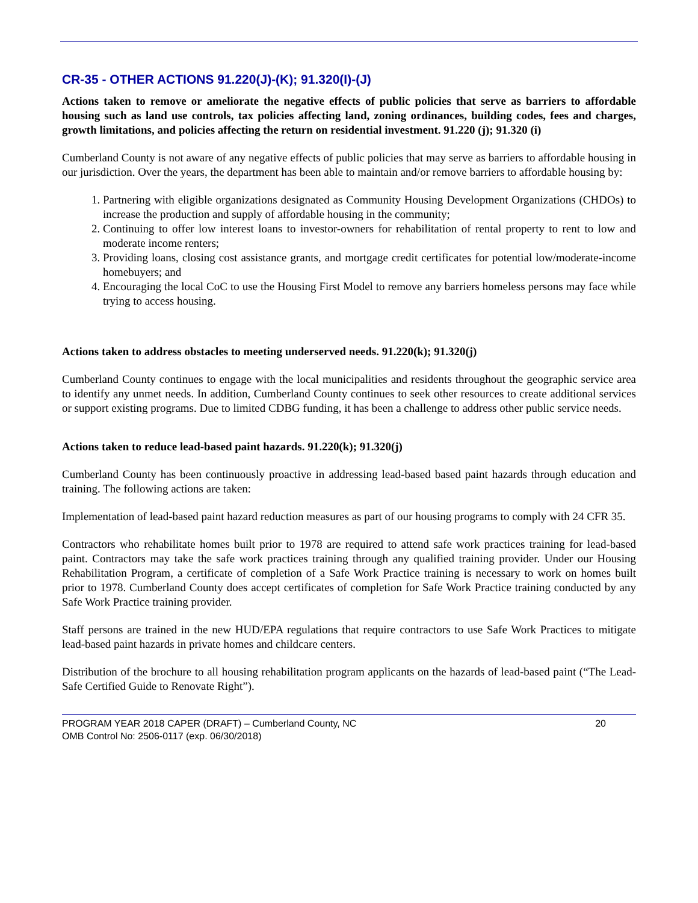CR-35 - OTHER ACTIONS 91.220(J)-(K); 91.320(I)-(J)
Actions taken to remove or ameliorate the negative effects of public policies that serve as barriers to affordable housing such as land use controls, tax policies affecting land, zoning ordinances, building codes, fees and charges, growth limitations, and policies affecting the return on residential investment. 91.220 (j); 91.320 (i)
Cumberland County is not aware of any negative effects of public policies that may serve as barriers to affordable housing in our jurisdiction. Over the years, the department has been able to maintain and/or remove barriers to affordable housing by:
1. Partnering with eligible organizations designated as Community Housing Development Organizations (CHDOs) to increase the production and supply of affordable housing in the community;
2. Continuing to offer low interest loans to investor-owners for rehabilitation of rental property to rent to low and moderate income renters;
3. Providing loans, closing cost assistance grants, and mortgage credit certificates for potential low/moderate-income homebuyers; and
4. Encouraging the local CoC to use the Housing First Model to remove any barriers homeless persons may face while trying to access housing.
Actions taken to address obstacles to meeting underserved needs. 91.220(k); 91.320(j)
Cumberland County continues to engage with the local municipalities and residents throughout the geographic service area to identify any unmet needs. In addition, Cumberland County continues to seek other resources to create additional services or support existing programs. Due to limited CDBG funding, it has been a challenge to address other public service needs.
Actions taken to reduce lead-based paint hazards. 91.220(k); 91.320(j)
Cumberland County has been continuously proactive in addressing lead-based based paint hazards through education and training. The following actions are taken:
Implementation of lead-based paint hazard reduction measures as part of our housing programs to comply with 24 CFR 35.
Contractors who rehabilitate homes built prior to 1978 are required to attend safe work practices training for lead-based paint. Contractors may take the safe work practices training through any qualified training provider. Under our Housing Rehabilitation Program, a certificate of completion of a Safe Work Practice training is necessary to work on homes built prior to 1978. Cumberland County does accept certificates of completion for Safe Work Practice training conducted by any Safe Work Practice training provider.
Staff persons are trained in the new HUD/EPA regulations that require contractors to use Safe Work Practices to mitigate lead-based paint hazards in private homes and childcare centers.
Distribution of the brochure to all housing rehabilitation program applicants on the hazards of lead-based paint (“The Lead-Safe Certified Guide to Renovate Right”).
PROGRAM YEAR 2018 CAPER (DRAFT) – Cumberland County, NC 20
OMB Control No: 2506-0117 (exp. 06/30/2018)